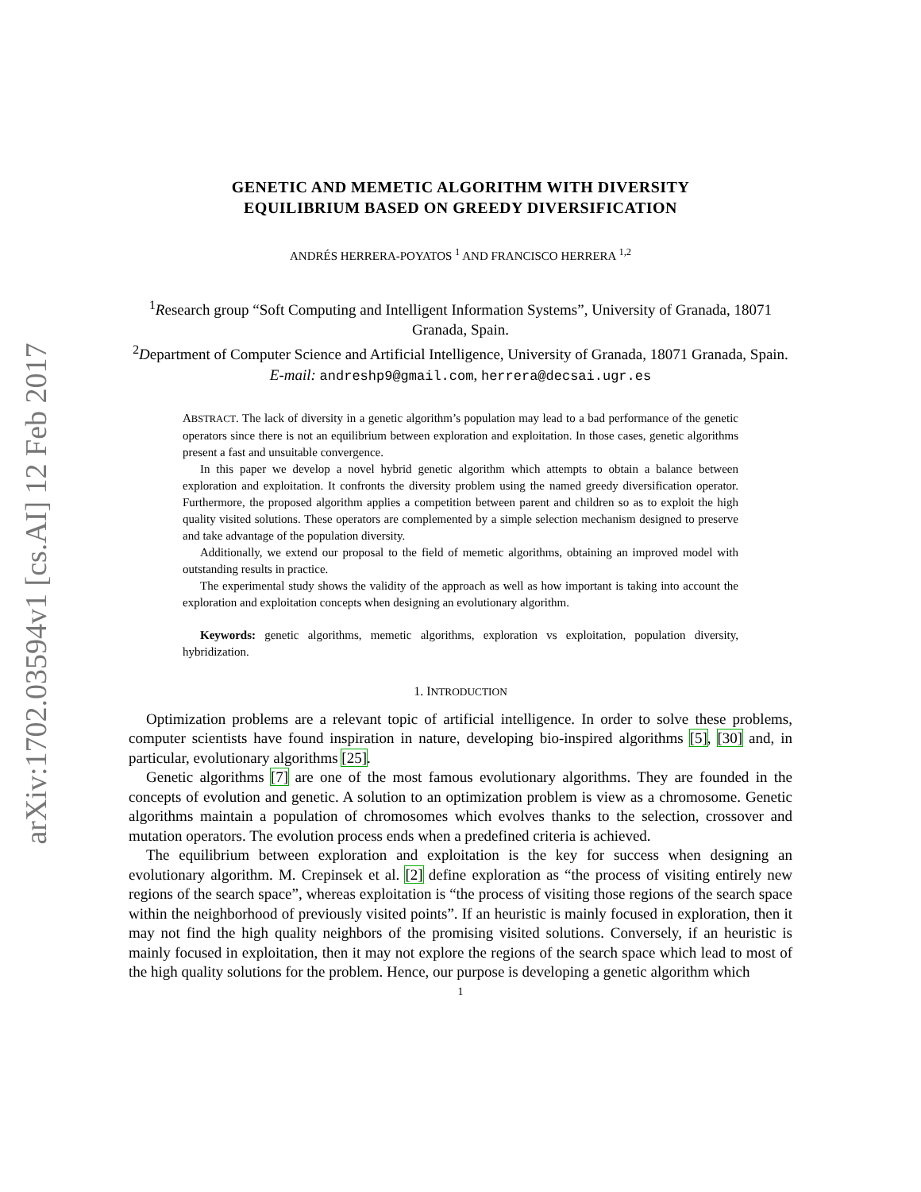arXiv:1702.03594v1 [cs.AI] 12 Feb 2017
GENETIC AND MEMETIC ALGORITHM WITH DIVERSITY
EQUILIBRIUM BASED ON GREEDY DIVERSIFICATION
ANDRÉS HERRERA-POYATOS <sup>1</sup> AND FRANCISCO HERRERA <sup>1,2</sup>
<sup>1</sup> Research group “Soft Computing and Intelligent Information Systems”, University of Granada, 18071 Granada, Spain.
<sup>2</sup> Department of Computer Science and Artificial Intelligence, University of Granada, 18071 Granada, Spain.
E-mail: andreshp9@gmail.com, herrera@decsai.ugr.es
ABSTRACT. The lack of diversity in a genetic algorithm’s population may lead to a bad performance of the genetic operators since there is not an equilibrium between exploration and exploitation. In those cases, genetic algorithms present a fast and unsuitable convergence.
In this paper we develop a novel hybrid genetic algorithm which attempts to obtain a balance between exploration and exploitation. It confronts the diversity problem using the named greedy diversification operator. Furthermore, the proposed algorithm applies a competition between parent and children so as to exploit the high quality visited solutions. These operators are complemented by a simple selection mechanism designed to preserve and take advantage of the population diversity.
Additionally, we extend our proposal to the field of memetic algorithms, obtaining an improved model with outstanding results in practice.
The experimental study shows the validity of the approach as well as how important is taking into account the exploration and exploitation concepts when designing an evolutionary algorithm.
Keywords: genetic algorithms, memetic algorithms, exploration vs exploitation, population diversity, hybridization.
1. INTRODUCTION
Optimization problems are a relevant topic of artificial intelligence. In order to solve these problems, computer scientists have found inspiration in nature, developing bio-inspired algorithms [5], [30] and, in particular, evolutionary algorithms [25].
Genetic algorithms [7] are one of the most famous evolutionary algorithms. They are founded in the concepts of evolution and genetic. A solution to an optimization problem is view as a chromosome. Genetic algorithms maintain a population of chromosomes which evolves thanks to the selection, crossover and mutation operators. The evolution process ends when a predefined criteria is achieved.
The equilibrium between exploration and exploitation is the key for success when designing an evolutionary algorithm. M. Crepinsek et al. [2] define exploration as “the process of visiting entirely new regions of the search space”, whereas exploitation is “the process of visiting those regions of the search space within the neighborhood of previously visited points”. If an heuristic is mainly focused in exploration, then it may not find the high quality neighbors of the promising visited solutions. Conversely, if an heuristic is mainly focused in exploitation, then it may not explore the regions of the search space which lead to most of the high quality solutions for the problem. Hence, our purpose is developing a genetic algorithm which
1